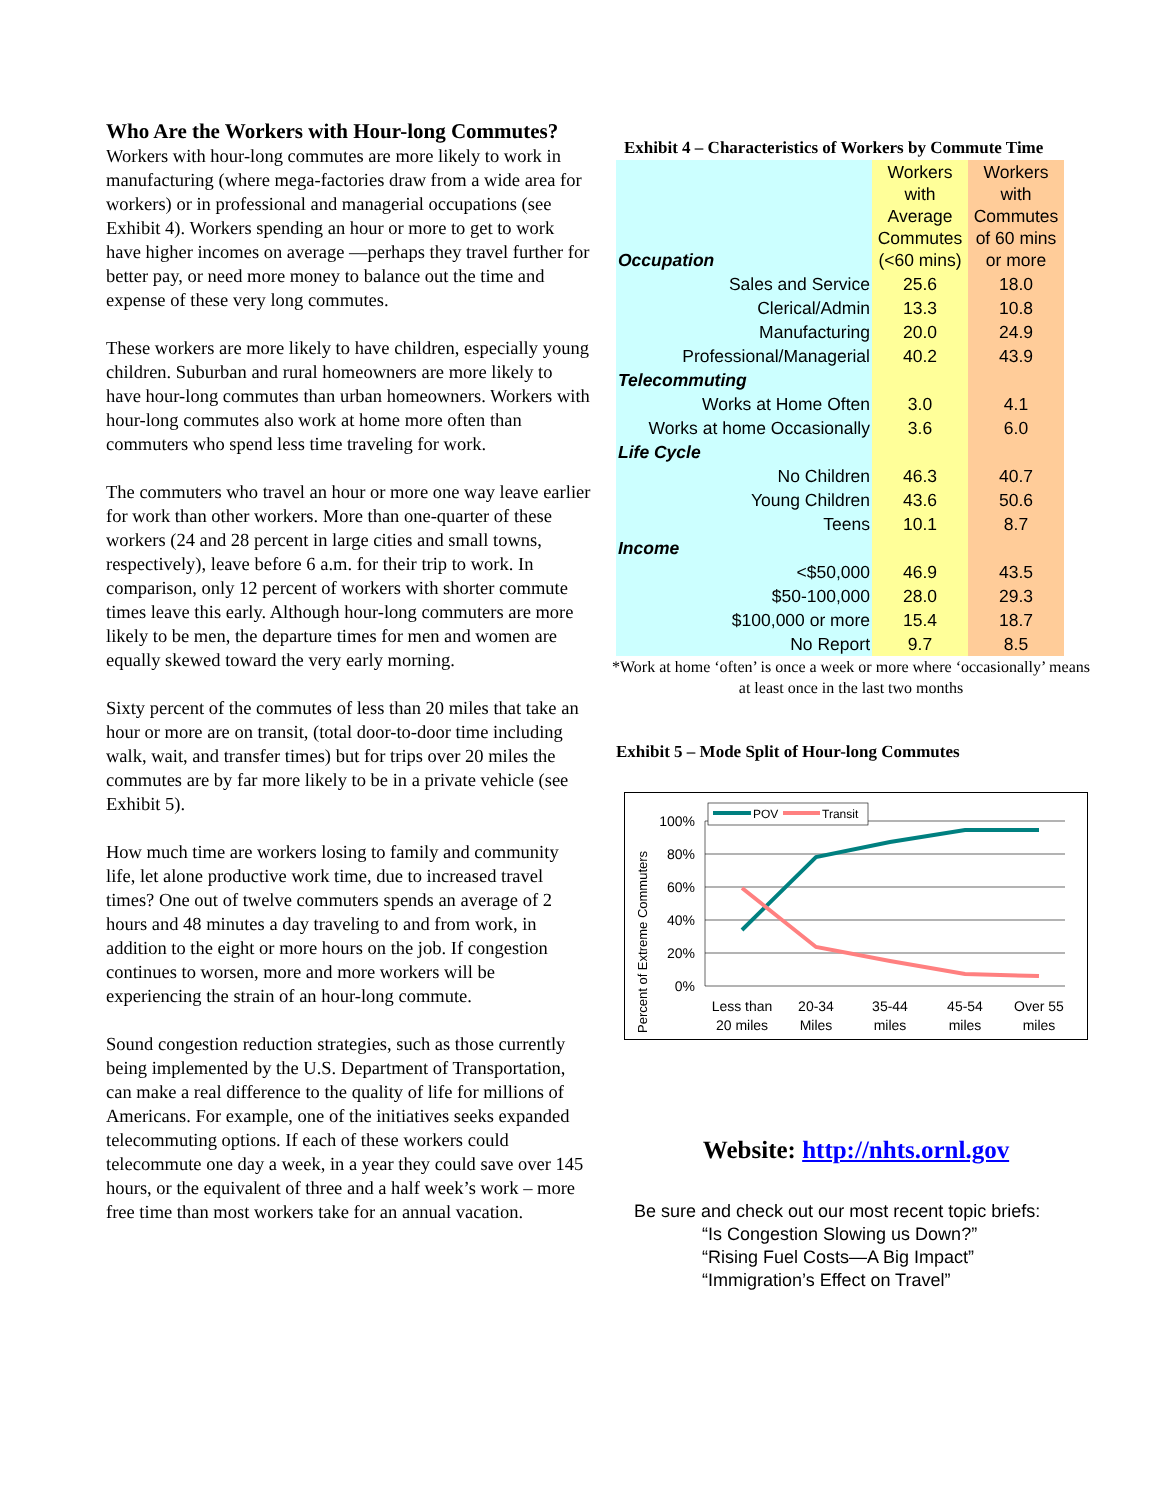Who Are the Workers with Hour-long Commutes?
Workers with hour-long commutes are more likely to work in manufacturing (where mega-factories draw from a wide area for workers) or in professional and managerial occupations (see Exhibit 4). Workers spending an hour or more to get to work have higher incomes on average —perhaps they travel further for better pay, or need more money to balance out the time and expense of these very long commutes.
These workers are more likely to have children, especially young children. Suburban and rural homeowners are more likely to have hour-long commutes than urban homeowners. Workers with hour-long commutes also work at home more often than commuters who spend less time traveling for work.
The commuters who travel an hour or more one way leave earlier for work than other workers. More than one-quarter of these workers (24 and 28 percent in large cities and small towns, respectively), leave before 6 a.m. for their trip to work. In comparison, only 12 percent of workers with shorter commute times leave this early. Although hour-long commuters are more likely to be men, the departure times for men and women are equally skewed toward the very early morning.
Sixty percent of the commutes of less than 20 miles that take an hour or more are on transit, (total door-to-door time including walk, wait, and transfer times) but for trips over 20 miles the commutes are by far more likely to be in a private vehicle (see Exhibit 5).
How much time are workers losing to family and community life, let alone productive work time, due to increased travel times? One out of twelve commuters spends an average of 2 hours and 48 minutes a day traveling to and from work, in addition to the eight or more hours on the job. If congestion continues to worsen, more and more workers will be experiencing the strain of an hour-long commute.
Sound congestion reduction strategies, such as those currently being implemented by the U.S. Department of Transportation, can make a real difference to the quality of life for millions of Americans. For example, one of the initiatives seeks expanded telecommuting options. If each of these workers could telecommute one day a week, in a year they could save over 145 hours, or the equivalent of three and a half week’s work – more free time than most workers take for an annual vacation.
Exhibit 4 – Characteristics of Workers by Commute Time
| Occupation | Workers with Average Commutes (<60 mins) | Workers with Commutes of 60 mins or more |
| Sales and Service | 25.6 | 18.0 |
| Clerical/Admin | 13.3 | 10.8 |
| Manufacturing | 20.0 | 24.9 |
| Professional/Managerial | 40.2 | 43.9 |
| Telecommuting | | |
| Works at Home Often | 3.0 | 4.1 |
| Works at home Occasionally | 3.6 | 6.0 |
| Life Cycle | | |
| No Children | 46.3 | 40.7 |
| Young Children | 43.6 | 50.6 |
| Teens | 10.1 | 8.7 |
| Income | | |
| <$50,000 | 46.9 | 43.5 |
| $50-100,000 | 28.0 | 29.3 |
| $100,000 or more | 15.4 | 18.7 |
| No Report | 9.7 | 8.5 |
*Work at home ‘often’ is once a week or more where ‘occasionally’ means at least once in the last two months
Exhibit 5 – Mode Split of Hour-long Commutes
Percent of Extreme Commuters
100%
80%
60%
40%
20%
0%
POV
Transit
Less than
20 miles
20-34
Miles
35-44
miles
45-54
miles
Over 55
miles
Website: http://nhts.ornl.gov
Be sure and check out our most recent topic briefs:
“Is Congestion Slowing us Down?”
“Rising Fuel Costs—A Big Impact”
“Immigration’s Effect on Travel”